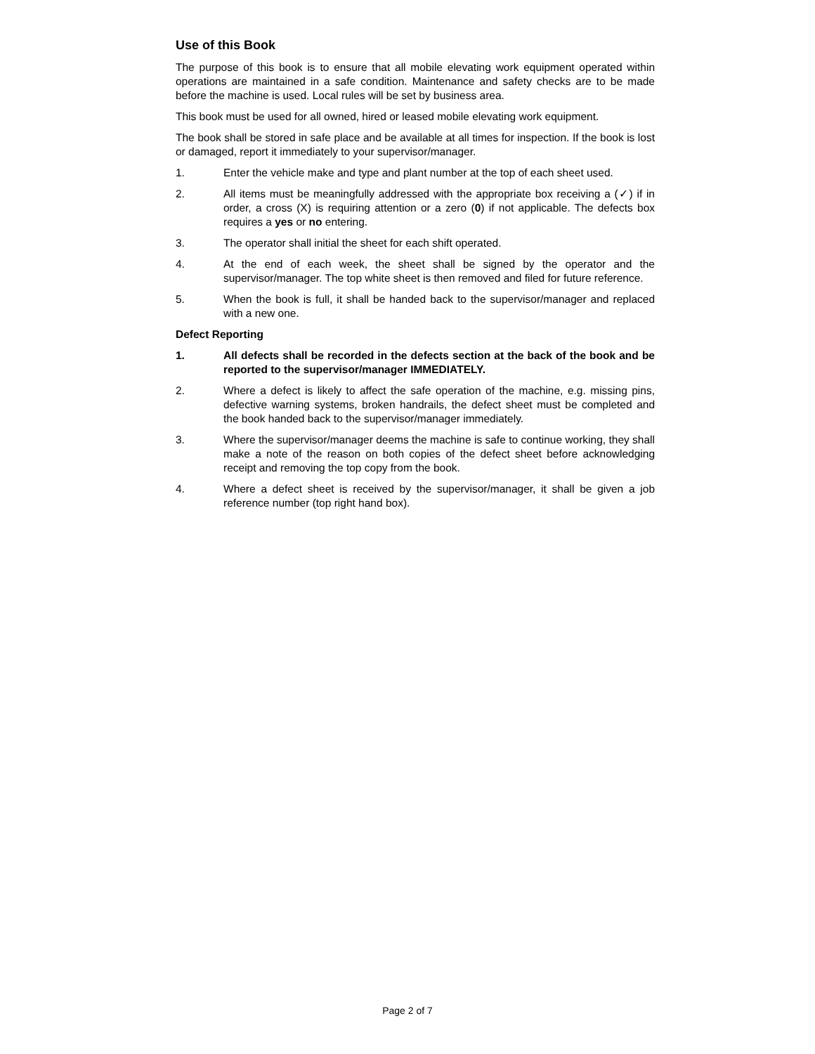Use of this Book
The purpose of this book is to ensure that all mobile elevating work equipment operated within operations are maintained in a safe condition. Maintenance and safety checks are to be made before the machine is used. Local rules will be set by business area.
This book must be used for all owned, hired or leased mobile elevating work equipment.
The book shall be stored in safe place and be available at all times for inspection. If the book is lost or damaged, report it immediately to your supervisor/manager.
1. Enter the vehicle make and type and plant number at the top of each sheet used.
2. All items must be meaningfully addressed with the appropriate box receiving a (✓) if in order, a cross (X) is requiring attention or a zero (0) if not applicable. The defects box requires a yes or no entering.
3. The operator shall initial the sheet for each shift operated.
4. At the end of each week, the sheet shall be signed by the operator and the supervisor/manager. The top white sheet is then removed and filed for future reference.
5. When the book is full, it shall be handed back to the supervisor/manager and replaced with a new one.
Defect Reporting
1. All defects shall be recorded in the defects section at the back of the book and be reported to the supervisor/manager IMMEDIATELY.
2. Where a defect is likely to affect the safe operation of the machine, e.g. missing pins, defective warning systems, broken handrails, the defect sheet must be completed and the book handed back to the supervisor/manager immediately.
3. Where the supervisor/manager deems the machine is safe to continue working, they shall make a note of the reason on both copies of the defect sheet before acknowledging receipt and removing the top copy from the book.
4. Where a defect sheet is received by the supervisor/manager, it shall be given a job reference number (top right hand box).
Page 2 of 7